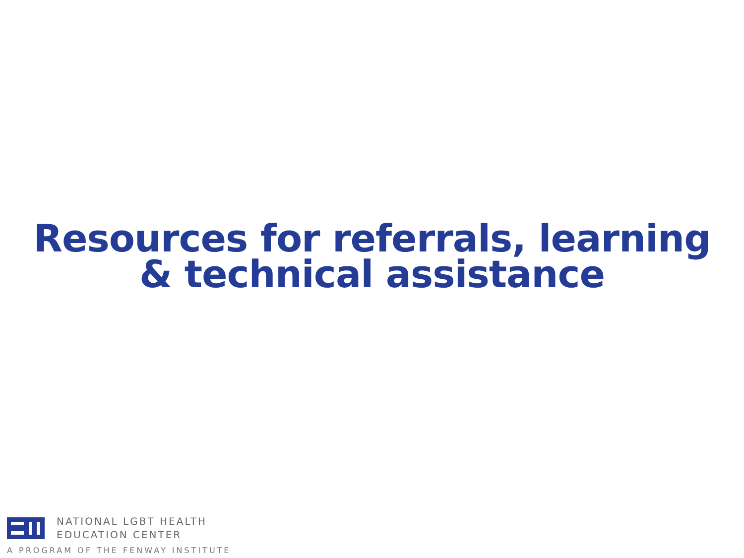Resources for referrals, learning
& technical assistance
NATIONAL LGBT HEALTH
EDUCATION CENTER
A PROGRAM OF THE FENWAY INSTITUTE